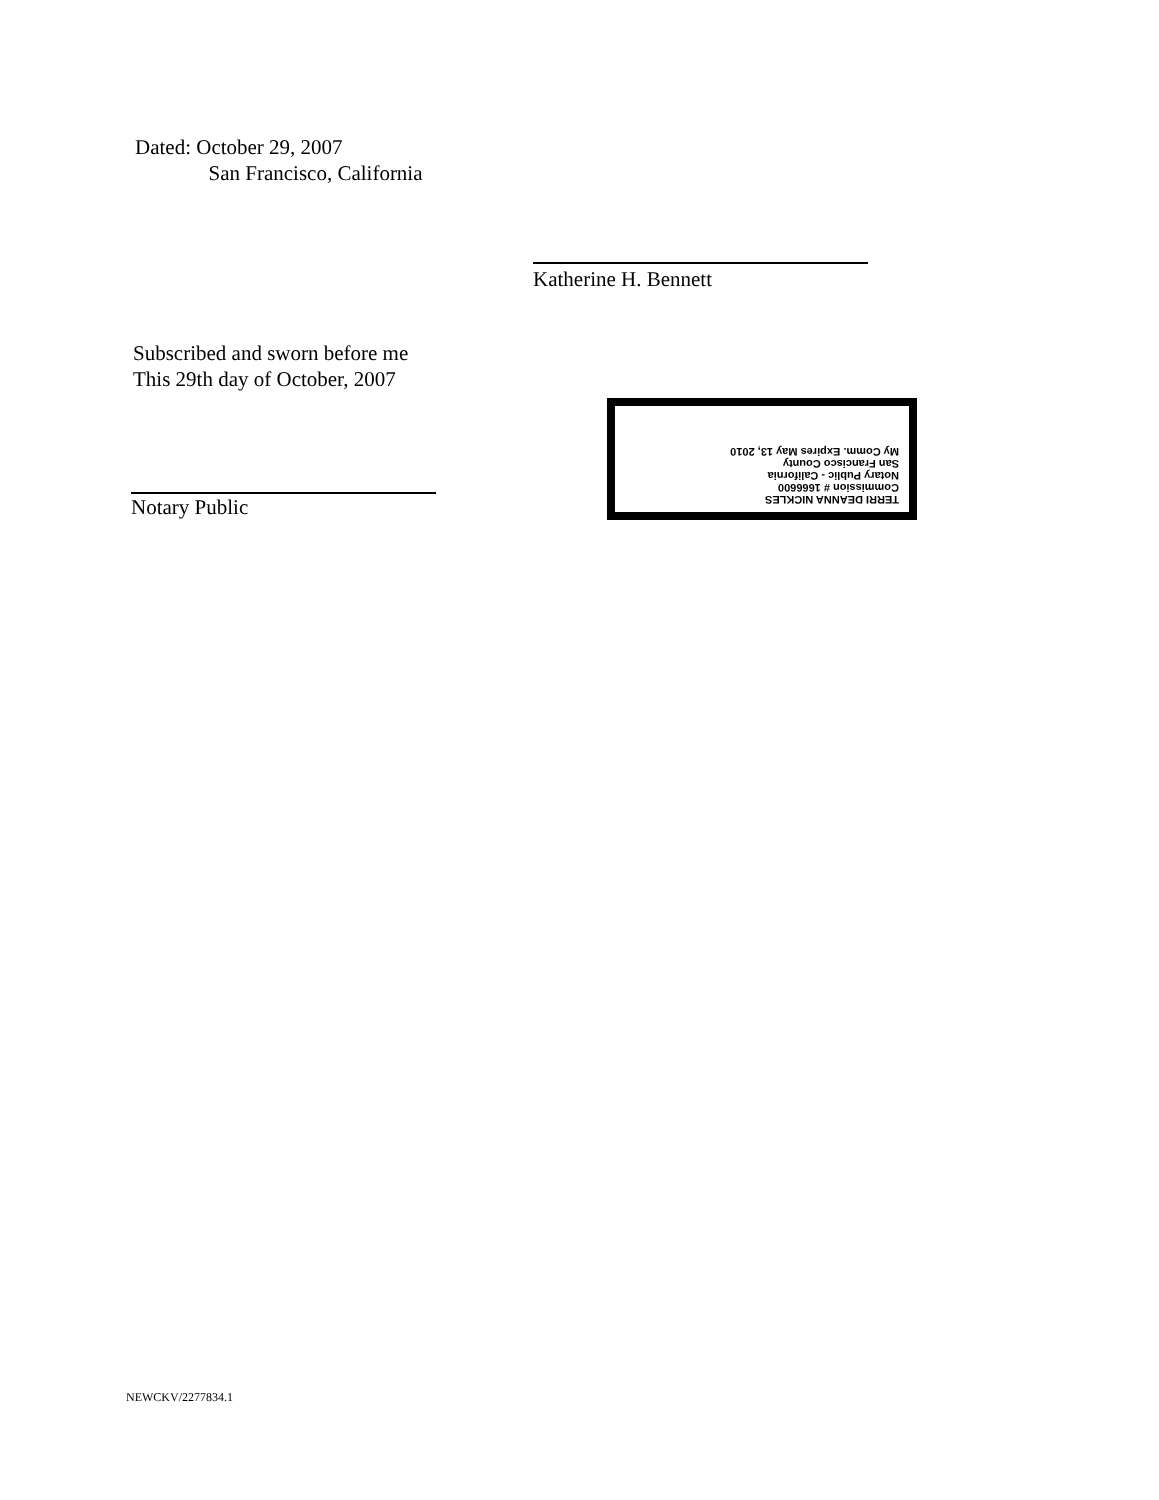Dated: October 29, 2007
San Francisco, California
Katherine H. Bennett
Subscribed and sworn before me
This 29th day of October, 2007
Notary Public
TERRI DEANNA NICKLES
Commission # 1666600
Notary Public - California
San Francisco County
My Comm. Expires May 13, 2010
NEWCKV/2277834.1